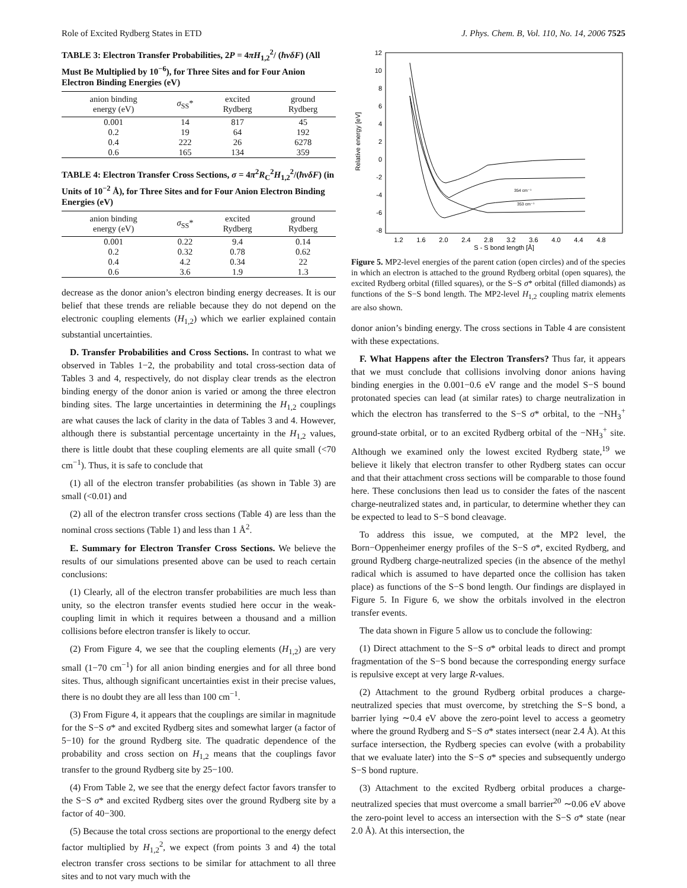Role of Excited Rydberg States in ETD J. Phys. Chem. B, Vol. 110, No. 14, 2006 7525
TABLE 3: Electron Transfer Probabilities, 2P = 4πH<sub>1,2</sub><sup>2</sup>/ (ħvδF) (All Must Be Multiplied by 10<sup>−6</sup>), for Three Sites and for Four Anion Electron Binding Energies (eV)
| anion binding energy (eV) | σ<sub>SS</sub>* | excited Rydberg | ground Rydberg |
| --- | --- | --- | --- |
| 0.001 | 14 | 817 | 45 |
| 0.2 | 19 | 64 | 192 |
| 0.4 | 222 | 26 | 6278 |
| 0.6 | 165 | 134 | 359 |
TABLE 4: Electron Transfer Cross Sections, σ = 4π<sup>2</sup>R<sub>C</sub><sup>2</sup>H<sub>1,2</sub><sup>2</sup>/(ħvδF) (in Units of 10<sup>−2</sup> Å), for Three Sites and for Four Anion Electron Binding Energies (eV)
| anion binding energy (eV) | σ<sub>SS</sub>* | excited Rydberg | ground Rydberg |
| --- | --- | --- | --- |
| 0.001 | 0.22 | 9.4 | 0.14 |
| 0.2 | 0.32 | 0.78 | 0.62 |
| 0.4 | 4.2 | 0.34 | 22 |
| 0.6 | 3.6 | 1.9 | 1.3 |
decrease as the donor anion’s electron binding energy decreases. It is our belief that these trends are reliable because they do not depend on the electronic coupling elements (H<sub>1,2</sub>) which we earlier explained contain substantial uncertainties.
D. Transfer Probabilities and Cross Sections. In contrast to what we observed in Tables 1−2, the probability and total cross-section data of Tables 3 and 4, respectively, do not display clear trends as the electron binding energy of the donor anion is varied or among the three electron binding sites. The large uncertainties in determining the H<sub>1,2</sub> couplings are what causes the lack of clarity in the data of Tables 3 and 4. However, although there is substantial percentage uncertainty in the H<sub>1,2</sub> values, there is little doubt that these coupling elements are all quite small (<70 cm<sup>−1</sup>). Thus, it is safe to conclude that
(1) all of the electron transfer probabilities (as shown in Table 3) are small (<0.01) and
(2) all of the electron transfer cross sections (Table 4) are less than the nominal cross sections (Table 1) and less than 1 Å<sup>2</sup>.
E. Summary for Electron Transfer Cross Sections. We believe the results of our simulations presented above can be used to reach certain conclusions:
(1) Clearly, all of the electron transfer probabilities are much less than unity, so the electron transfer events studied here occur in the weak-coupling limit in which it requires between a thousand and a million collisions before electron transfer is likely to occur.
(2) From Figure 4, we see that the coupling elements (H<sub>1,2</sub>) are very small (1−70 cm<sup>−1</sup>) for all anion binding energies and for all three bond sites. Thus, although significant uncertainties exist in their precise values, there is no doubt they are all less than 100 cm<sup>−1</sup>.
(3) From Figure 4, it appears that the couplings are similar in magnitude for the S−S σ* and excited Rydberg sites and somewhat larger (a factor of 5−10) for the ground Rydberg site. The quadratic dependence of the probability and cross section on H<sub>1,2</sub> means that the couplings favor transfer to the ground Rydberg site by 25−100.
(4) From Table 2, we see that the energy defect factor favors transfer to the S−S σ* and excited Rydberg sites over the ground Rydberg site by a factor of 40−300.
(5) Because the total cross sections are proportional to the energy defect factor multiplied by H<sub>1,2</sub><sup>2</sup>, we expect (from points 3 and 4) the total electron transfer cross sections to be similar for attachment to all three sites and to not vary much with the
Relative energy [eV]
12
10
8
6
4
2
0
-2
-4
-6
-8
1.2
1.6
2.0
2.4
2.8
3.2
3.6
4.0
4.4
4.8
S - S bond length [Å]
354 cm⁻¹
353 cm⁻¹
Figure 5. MP2-level energies of the parent cation (open circles) and of the species in which an electron is attached to the ground Rydberg orbital (open squares), the excited Rydberg orbital (filled squares), or the S−S σ* orbital (filled diamonds) as functions of the S−S bond length. The MP2-level H<sub>1,2</sub> coupling matrix elements are also shown.
donor anion’s binding energy. The cross sections in Table 4 are consistent with these expectations.
F. What Happens after the Electron Transfers? Thus far, it appears that we must conclude that collisions involving donor anions having binding energies in the 0.001−0.6 eV range and the model S−S bound protonated species can lead (at similar rates) to charge neutralization in which the electron has transferred to the S−S σ* orbital, to the −NH<sub>3</sub><sup>+</sup> ground-state orbital, or to an excited Rydberg orbital of the −NH<sub>3</sub><sup>+</sup> site. Although we examined only the lowest excited Rydberg state,<sup>19</sup> we believe it likely that electron transfer to other Rydberg states can occur and that their attachment cross sections will be comparable to those found here. These conclusions then lead us to consider the fates of the nascent charge-neutralized states and, in particular, to determine whether they can be expected to lead to S−S bond cleavage.
To address this issue, we computed, at the MP2 level, the Born−Oppenheimer energy profiles of the S−S σ*, excited Rydberg, and ground Rydberg charge-neutralized species (in the absence of the methyl radical which is assumed to have departed once the collision has taken place) as functions of the S−S bond length. Our findings are displayed in Figure 5. In Figure 6, we show the orbitals involved in the electron transfer events.
The data shown in Figure 5 allow us to conclude the following:
(1) Direct attachment to the S−S σ* orbital leads to direct and prompt fragmentation of the S−S bond because the corresponding energy surface is repulsive except at very large R-values.
(2) Attachment to the ground Rydberg orbital produces a charge-neutralized species that must overcome, by stretching the S−S bond, a barrier lying ∼0.4 eV above the zero-point level to access a geometry where the ground Rydberg and S−S σ* states intersect (near 2.4 Å). At this surface intersection, the Rydberg species can evolve (with a probability that we evaluate later) into the S−S σ* species and subsequently undergo S−S bond rupture.
(3) Attachment to the excited Rydberg orbital produces a charge-neutralized species that must overcome a small barrier<sup>20</sup> ∼0.06 eV above the zero-point level to access an intersection with the S−S σ* state (near 2.0 Å). At this intersection, the